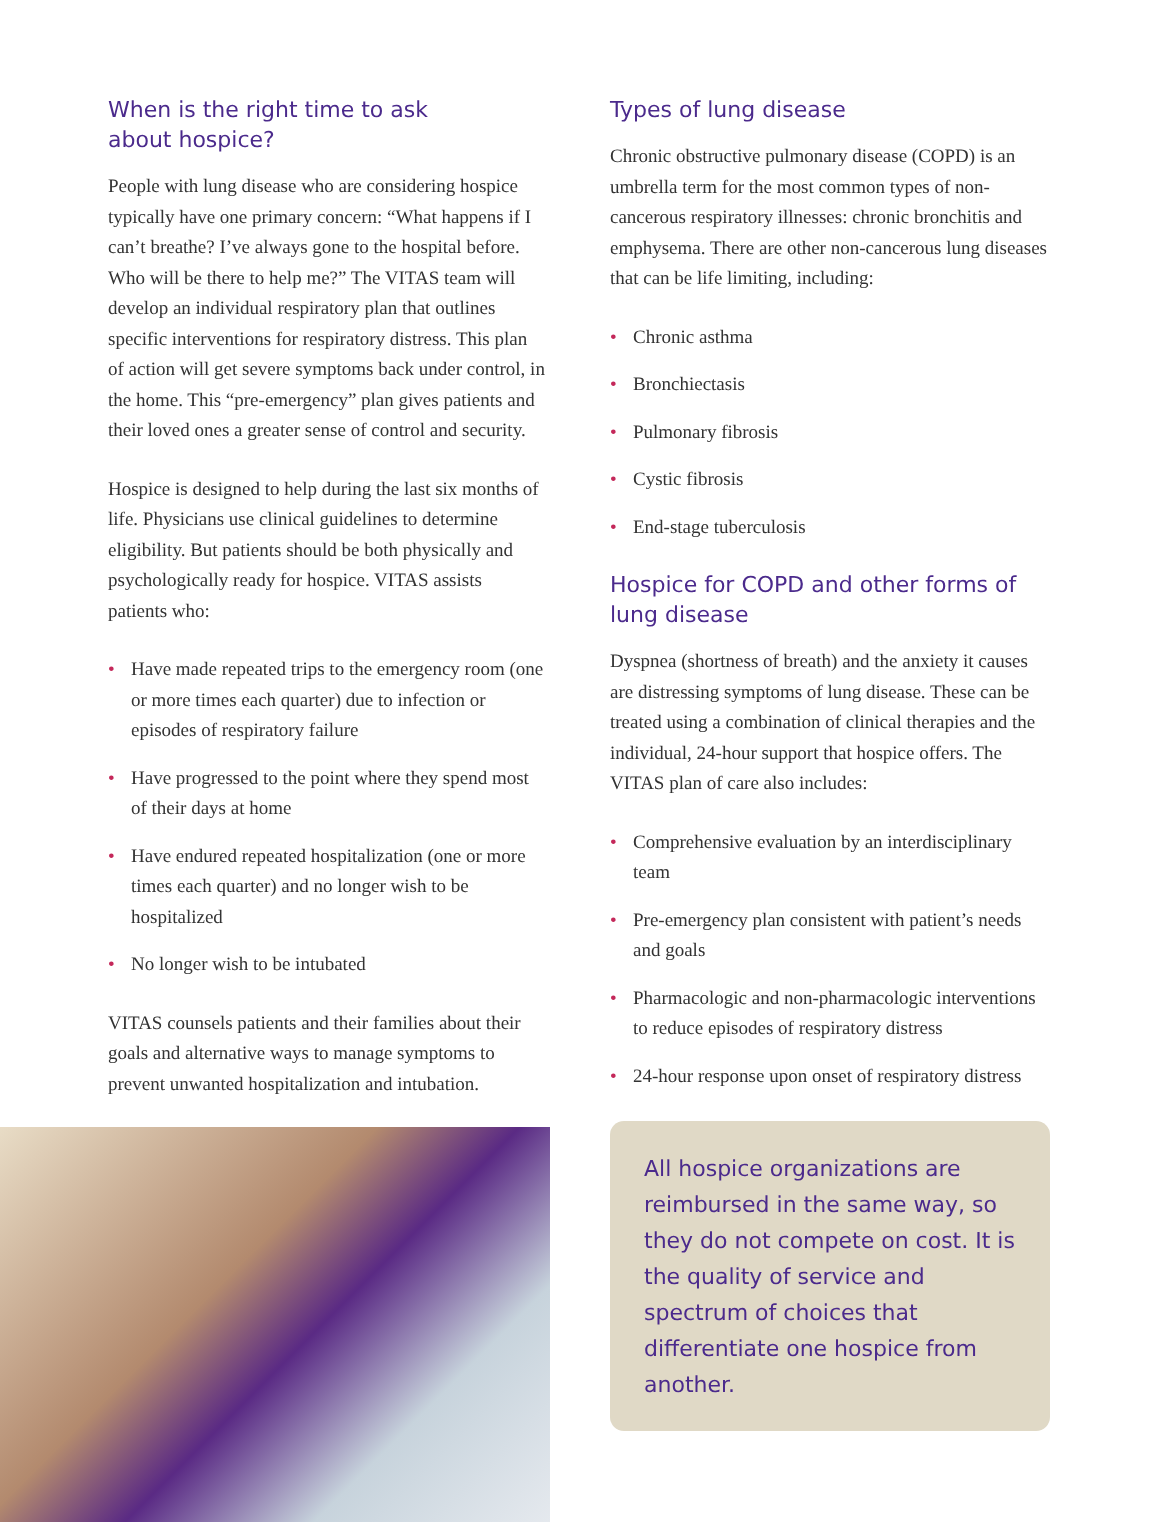When is the right time to ask
about hospice?
People with lung disease who are considering hospice typically have one primary concern: “What happens if I can’t breathe? I’ve always gone to the hospital before. Who will be there to help me?” The VITAS team will develop an individual respiratory plan that outlines specific interventions for respiratory distress. This plan of action will get severe symptoms back under control, in the home. This “pre-emergency” plan gives patients and their loved ones a greater sense of control and security.
Hospice is designed to help during the last six months of life. Physicians use clinical guidelines to determine eligibility. But patients should be both physically and psychologically ready for hospice. VITAS assists patients who:
• Have made repeated trips to the emergency room (one or more times each quarter) due to infection or episodes of respiratory failure
• Have progressed to the point where they spend most of their days at home
• Have endured repeated hospitalization (one or more times each quarter) and no longer wish to be hospitalized
• No longer wish to be intubated
VITAS counsels patients and their families about their goals and alternative ways to manage symptoms to prevent unwanted hospitalization and intubation.
Types of lung disease
Chronic obstructive pulmonary disease (COPD) is an umbrella term for the most common types of non-cancerous respiratory illnesses: chronic bronchitis and emphysema. There are other non-cancerous lung diseases that can be life limiting, including:
• Chronic asthma
• Bronchiectasis
• Pulmonary fibrosis
• Cystic fibrosis
• End-stage tuberculosis
Hospice for COPD and other forms of lung disease
Dyspnea (shortness of breath) and the anxiety it causes are distressing symptoms of lung disease. These can be treated using a combination of clinical therapies and the individual, 24-hour support that hospice offers. The VITAS plan of care also includes:
• Comprehensive evaluation by an interdisciplinary team
• Pre-emergency plan consistent with patient’s needs and goals
• Pharmacologic and non-pharmacologic interventions to reduce episodes of respiratory distress
• 24-hour response upon onset of respiratory distress
All hospice organizations are reimbursed in the same way, so they do not compete on cost. It is the quality of service and spectrum of choices that differentiate one hospice from another.